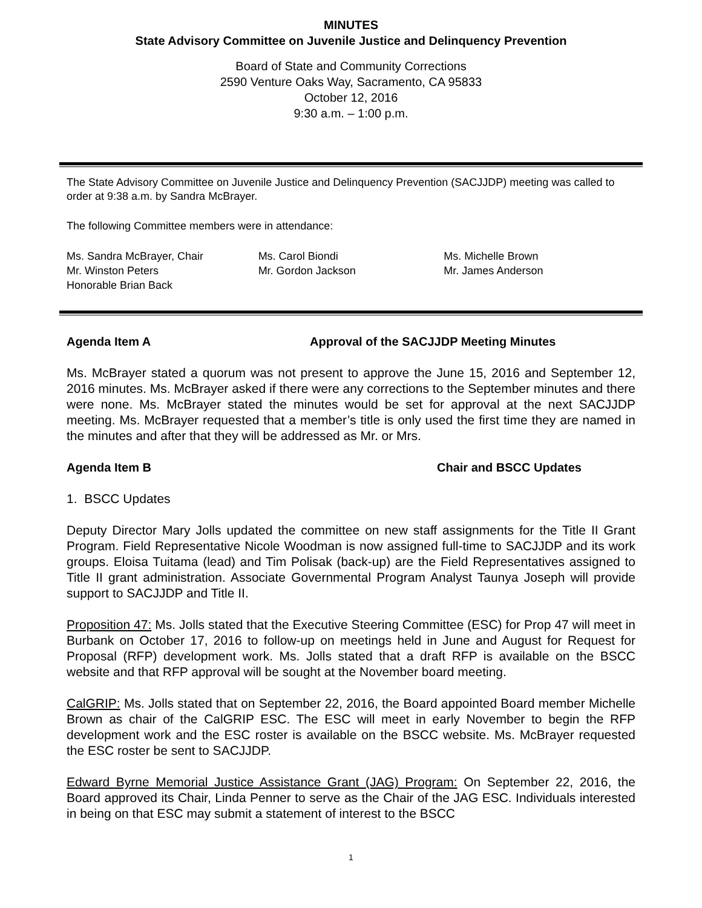MINUTES
State Advisory Committee on Juvenile Justice and Delinquency Prevention
Board of State and Community Corrections
2590 Venture Oaks Way, Sacramento, CA 95833
October 12, 2016
9:30 a.m. – 1:00 p.m.
The State Advisory Committee on Juvenile Justice and Delinquency Prevention (SACJJDP) meeting was called to order at 9:38 a.m. by Sandra McBrayer.
The following Committee members were in attendance:
Ms. Sandra McBrayer, Chair
Mr. Winston Peters
Honorable Brian Back
Ms. Carol Biondi
Mr. Gordon Jackson
Ms. Michelle Brown
Mr. James Anderson
Agenda Item A Approval of the SACJJDP Meeting Minutes
Ms. McBrayer stated a quorum was not present to approve the June 15, 2016 and September 12, 2016 minutes. Ms. McBrayer asked if there were any corrections to the September minutes and there were none. Ms. McBrayer stated the minutes would be set for approval at the next SACJJDP meeting. Ms. McBrayer requested that a member’s title is only used the first time they are named in the minutes and after that they will be addressed as Mr. or Mrs.
Agenda Item B Chair and BSCC Updates
1. BSCC Updates
Deputy Director Mary Jolls updated the committee on new staff assignments for the Title II Grant Program. Field Representative Nicole Woodman is now assigned full-time to SACJJDP and its work groups. Eloisa Tuitama (lead) and Tim Polisak (back-up) are the Field Representatives assigned to Title II grant administration. Associate Governmental Program Analyst Taunya Joseph will provide support to SACJJDP and Title II.
Proposition 47: Ms. Jolls stated that the Executive Steering Committee (ESC) for Prop 47 will meet in Burbank on October 17, 2016 to follow-up on meetings held in June and August for Request for Proposal (RFP) development work. Ms. Jolls stated that a draft RFP is available on the BSCC website and that RFP approval will be sought at the November board meeting.
CalGRIP: Ms. Jolls stated that on September 22, 2016, the Board appointed Board member Michelle Brown as chair of the CalGRIP ESC. The ESC will meet in early November to begin the RFP development work and the ESC roster is available on the BSCC website. Ms. McBrayer requested the ESC roster be sent to SACJJDP.
Edward Byrne Memorial Justice Assistance Grant (JAG) Program: On September 22, 2016, the Board approved its Chair, Linda Penner to serve as the Chair of the JAG ESC. Individuals interested in being on that ESC may submit a statement of interest to the BSCC
1